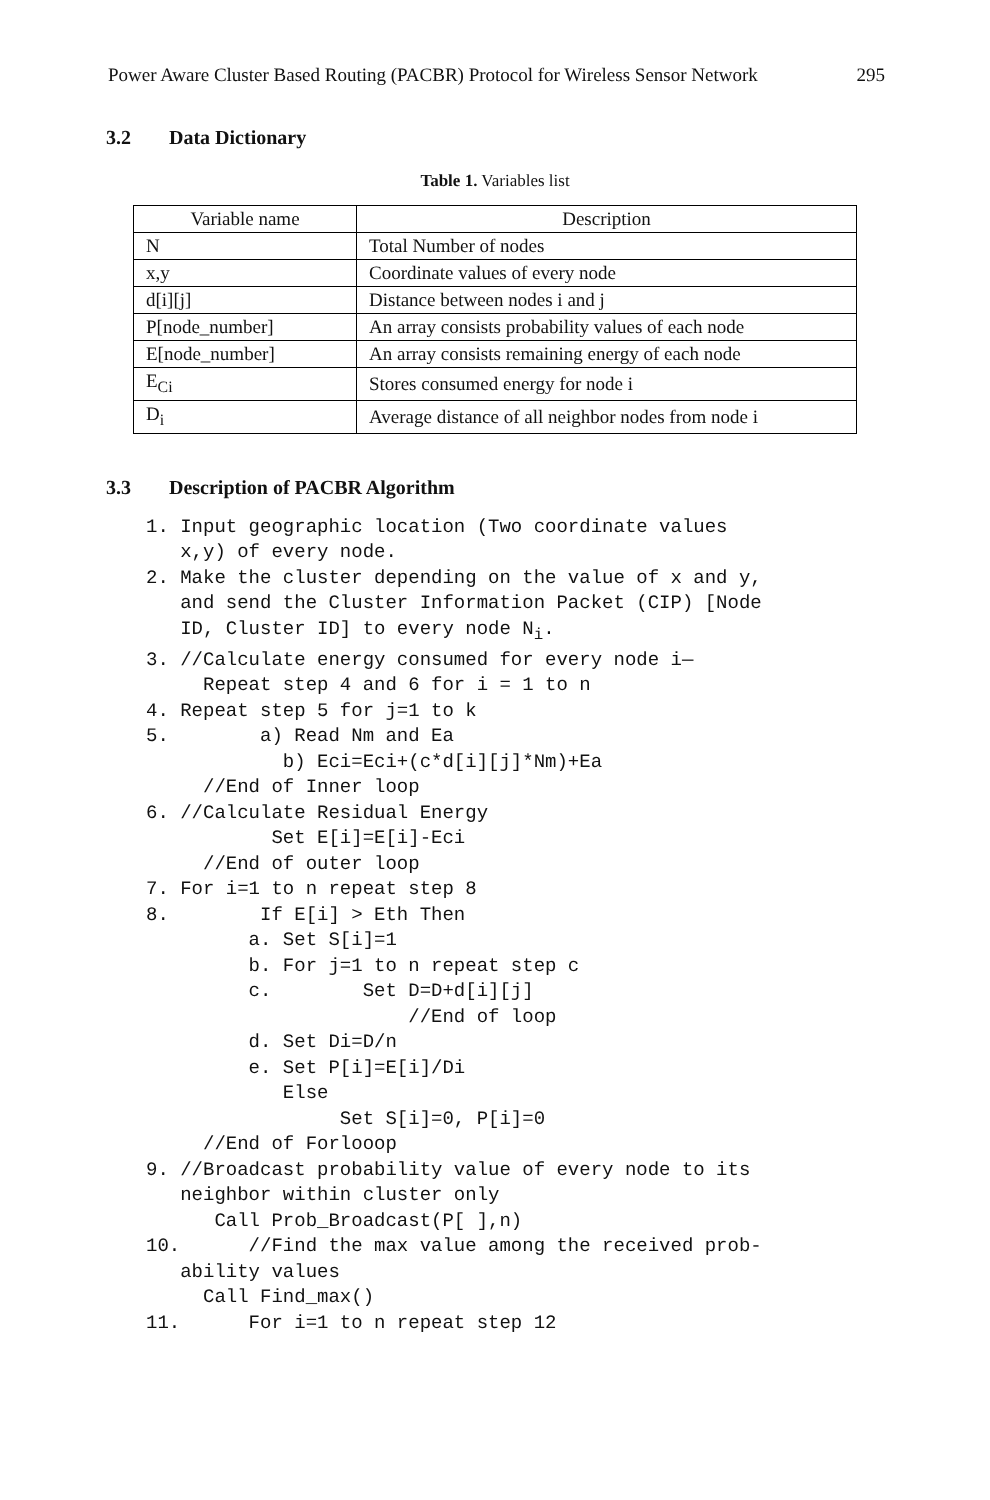Power Aware Cluster Based Routing (PACBR) Protocol for Wireless Sensor Network 295
3.2 Data Dictionary
Table 1. Variables list
| Variable name | Description |
| --- | --- |
| N | Total Number of nodes |
| x,y | Coordinate values of every node |
| d[i][j] | Distance between nodes i and j |
| P[node_number] | An array consists probability values of each node |
| E[node_number] | An array consists remaining energy of each node |
| E<sub>Ci</sub> | Stores consumed energy for node i |
| D<sub>i</sub> | Average distance of all neighbor nodes from node i |
3.3 Description of PACBR Algorithm
1. Input geographic location (Two coordinate values
   x,y) of every node.
2. Make the cluster depending on the value of x and y,
   and send the Cluster Information Packet (CIP) [Node
   ID, Cluster ID] to every node Ni.
3. //Calculate energy consumed for every node i—
     Repeat step 4 and 6 for i = 1 to n
4. Repeat step 5 for j=1 to k
5.        a) Read Nm and Ea
            b) Eci=Eci+(c*d[i][j]*Nm)+Ea
     //End of Inner loop
6. //Calculate Residual Energy
           Set E[i]=E[i]-Eci
     //End of outer loop
7. For i=1 to n repeat step 8
8.        If E[i] > Eth Then
         a. Set S[i]=1
         b. For j=1 to n repeat step c
         c.        Set D=D+d[i][j]
                       //End of loop
         d. Set Di=D/n
         e. Set P[i]=E[i]/Di
            Else
                 Set S[i]=0, P[i]=0
     //End of Forlooop
9. //Broadcast probability value of every node to its
   neighbor within cluster only
      Call Prob_Broadcast(P[ ],n)
10.      //Find the max value among the received prob-
   ability values
     Call Find_max()
11.      For i=1 to n repeat step 12